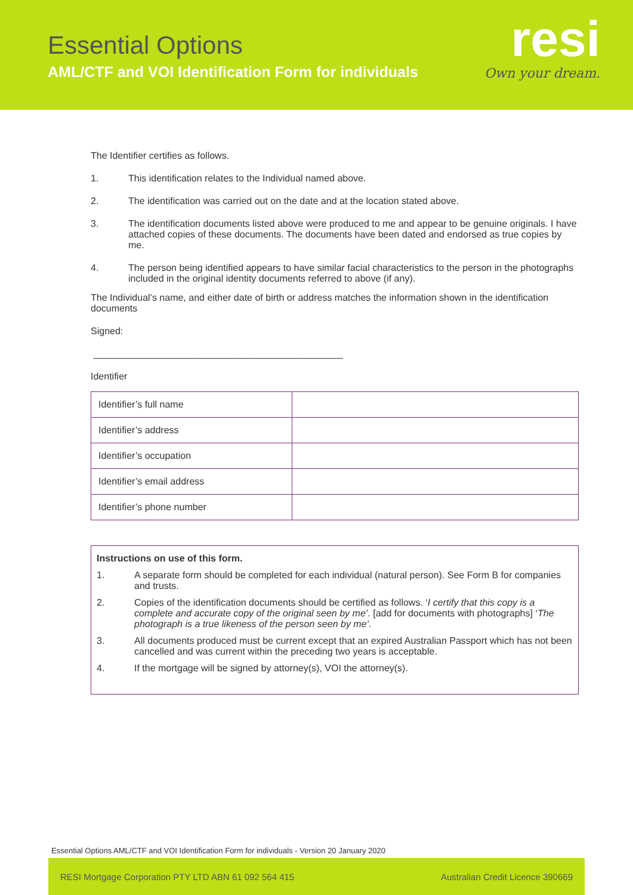Essential Options
AML/CTF and VOI Identification Form for individuals
resi
Own your dream.
The Identifier certifies as follows.
1. This identification relates to the Individual named above.
2. The identification was carried out on the date and at the location stated above.
3. The identification documents listed above were produced to me and appear to be genuine originals. I have attached copies of these documents. The documents have been dated and endorsed as true copies by me.
4. The person being identified appears to have similar facial characteristics to the person in the photographs included in the original identity documents referred to above (if any).
The Individual’s name, and either date of birth or address matches the information shown in the identification documents
Signed:
_______________________________________________
Identifier
| Identifier’s full name | |
| Identifier’s address | |
| Identifier’s occupation | |
| Identifier’s email address | |
| Identifier’s phone number | |
Instructions on use of this form.
1. A separate form should be completed for each individual (natural person). See Form B for companies and trusts.
2. Copies of the identification documents should be certified as follows. ‘I certify that this copy is a complete and accurate copy of the original seen by me’. [add for documents with photographs] ‘The photograph is a true likeness of the person seen by me’.
3. All documents produced must be current except that an expired Australian Passport which has not been cancelled and was current within the preceding two years is acceptable.
4. If the mortgage will be signed by attorney(s), VOI the attorney(s).
Essential Options AML/CTF and VOI Identification Form for individuals - Version 20 January 2020
RESI Mortgage Corporation PTY LTD ABN 61 092 564 415 Australian Credit Licence 390669